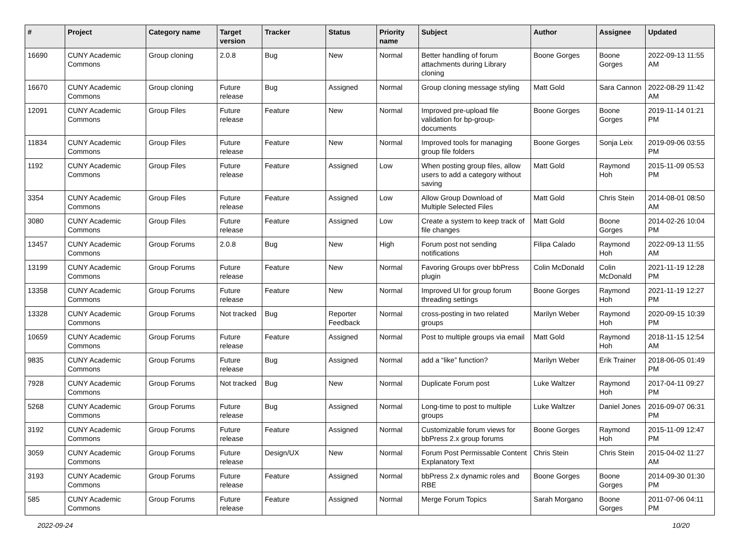| # | Project | Category name | Target version | Tracker | Status | Priority name | Subject | Author | Assignee | Updated |
| --- | --- | --- | --- | --- | --- | --- | --- | --- | --- | --- |
| 16690 | CUNY Academic Commons | Group cloning | 2.0.8 | Bug | New | Normal | Better handling of forum attachments during Library cloning | Boone Gorges | Boone Gorges | 2022-09-13 11:55 AM |
| 16670 | CUNY Academic Commons | Group cloning | Future release | Bug | Assigned | Normal | Group cloning message styling | Matt Gold | Sara Cannon | 2022-08-29 11:42 AM |
| 12091 | CUNY Academic Commons | Group Files | Future release | Feature | New | Normal | Improved pre-upload file validation for bp-group-documents | Boone Gorges | Boone Gorges | 2019-11-14 01:21 PM |
| 11834 | CUNY Academic Commons | Group Files | Future release | Feature | New | Normal | Improved tools for managing group file folders | Boone Gorges | Sonja Leix | 2019-09-06 03:55 PM |
| 1192 | CUNY Academic Commons | Group Files | Future release | Feature | Assigned | Low | When posting group files, allow users to add a category without saving | Matt Gold | Raymond Hoh | 2015-11-09 05:53 PM |
| 3354 | CUNY Academic Commons | Group Files | Future release | Feature | Assigned | Low | Allow Group Download of Multiple Selected Files | Matt Gold | Chris Stein | 2014-08-01 08:50 AM |
| 3080 | CUNY Academic Commons | Group Files | Future release | Feature | Assigned | Low | Create a system to keep track of file changes | Matt Gold | Boone Gorges | 2014-02-26 10:04 PM |
| 13457 | CUNY Academic Commons | Group Forums | 2.0.8 | Bug | New | High | Forum post not sending notifications | Filipa Calado | Raymond Hoh | 2022-09-13 11:55 AM |
| 13199 | CUNY Academic Commons | Group Forums | Future release | Feature | New | Normal | Favoring Groups over bbPress plugin | Colin McDonald | Colin McDonald | 2021-11-19 12:28 PM |
| 13358 | CUNY Academic Commons | Group Forums | Future release | Feature | New | Normal | Improved UI for group forum threading settings | Boone Gorges | Raymond Hoh | 2021-11-19 12:27 PM |
| 13328 | CUNY Academic Commons | Group Forums | Not tracked | Bug | Reporter Feedback | Normal | cross-posting in two related groups | Marilyn Weber | Raymond Hoh | 2020-09-15 10:39 PM |
| 10659 | CUNY Academic Commons | Group Forums | Future release | Feature | Assigned | Normal | Post to multiple groups via email | Matt Gold | Raymond Hoh | 2018-11-15 12:54 AM |
| 9835 | CUNY Academic Commons | Group Forums | Future release | Bug | Assigned | Normal | add a “like” function? | Marilyn Weber | Erik Trainer | 2018-06-05 01:49 PM |
| 7928 | CUNY Academic Commons | Group Forums | Not tracked | Bug | New | Normal | Duplicate Forum post | Luke Waltzer | Raymond Hoh | 2017-04-11 09:27 PM |
| 5268 | CUNY Academic Commons | Group Forums | Future release | Bug | Assigned | Normal | Long-time to post to multiple groups | Luke Waltzer | Daniel Jones | 2016-09-07 06:31 PM |
| 3192 | CUNY Academic Commons | Group Forums | Future release | Feature | Assigned | Normal | Customizable forum views for bbPress 2.x group forums | Boone Gorges | Raymond Hoh | 2015-11-09 12:47 PM |
| 3059 | CUNY Academic Commons | Group Forums | Future release | Design/UX | New | Normal | Forum Post Permissable Content Explanatory Text | Chris Stein | Chris Stein | 2015-04-02 11:27 AM |
| 3193 | CUNY Academic Commons | Group Forums | Future release | Feature | Assigned | Normal | bbPress 2.x dynamic roles and RBE | Boone Gorges | Boone Gorges | 2014-09-30 01:30 PM |
| 585 | CUNY Academic Commons | Group Forums | Future release | Feature | Assigned | Normal | Merge Forum Topics | Sarah Morgano | Boone Gorges | 2011-07-06 04:11 PM |
2022-09-24 10/20